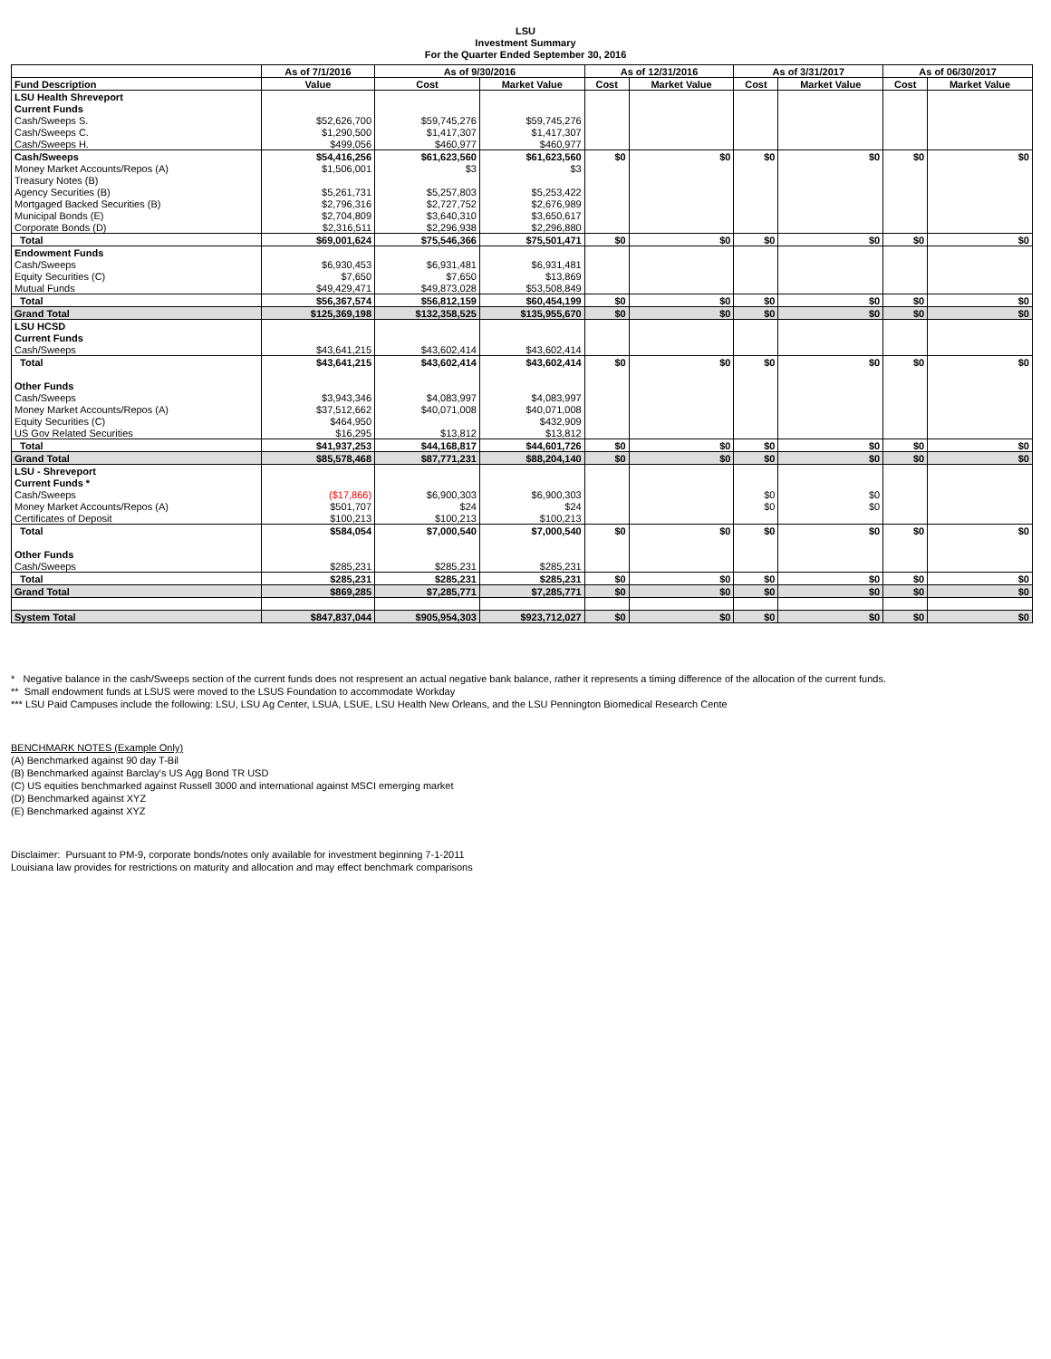LSU
Investment Summary
For the Quarter Ended September 30, 2016
| | As of 7/1/2016 | As of 9/30/2016 | | As of 12/31/2016 | | As of 3/31/2017 | | As of 06/30/2017 | |
| --- | --- | --- | --- | --- | --- | --- | --- | --- | --- |
| Fund Description | Value | Cost | Market Value | Cost | Market Value | Cost | Market Value | Cost | Market Value |
| LSU Health Shreveport | | | | | | | | | |
| Current Funds | | | | | | | | | |
| Cash/Sweeps S. | $52,626,700 | $59,745,276 | $59,745,276 | | | | | | |
| Cash/Sweeps C. | $1,290,500 | $1,417,307 | $1,417,307 | | | | | | |
| Cash/Sweeps H. | $499,056 | $460,977 | $460,977 | | | | | | |
| Cash/Sweeps | $54,416,256 | $61,623,560 | $61,623,560 | $0 | $0 | $0 | $0 | $0 | $0 |
| Money Market Accounts/Repos (A) | $1,506,001 | $3 | $3 | | | | | | |
| Treasury Notes (B) | | | | | | | | | |
| Agency Securities (B) | $5,261,731 | $5,257,803 | $5,253,422 | | | | | | |
| Mortgaged Backed Securities (B) | $2,796,316 | $2,727,752 | $2,676,989 | | | | | | |
| Municipal Bonds (E) | $2,704,809 | $3,640,310 | $3,650,617 | | | | | | |
| Corporate Bonds (D) | $2,316,511 | $2,296,938 | $2,296,880 | | | | | | |
| Total | $69,001,624 | $75,546,366 | $75,501,471 | $0 | $0 | $0 | $0 | $0 | $0 |
| Endowment Funds | | | | | | | | | |
| Cash/Sweeps | $6,930,453 | $6,931,481 | $6,931,481 | | | | | | |
| Equity Securities (C) | $7,650 | $7,650 | $13,869 | | | | | | |
| Mutual Funds | $49,429,471 | $49,873,028 | $53,508,849 | | | | | | |
| Total | $56,367,574 | $56,812,159 | $60,454,199 | $0 | $0 | $0 | $0 | $0 | $0 |
| Grand Total | $125,369,198 | $132,358,525 | $135,955,670 | $0 | $0 | $0 | $0 | $0 | $0 |
| LSU HCSD | | | | | | | | | |
| Current Funds | | | | | | | | | |
| Cash/Sweeps | $43,641,215 | $43,602,414 | $43,602,414 | | | | | | |
| Total | $43,641,215 | $43,602,414 | $43,602,414 | $0 | $0 | $0 | $0 | $0 | $0 |
| Other Funds | | | | | | | | | |
| Cash/Sweeps | $3,943,346 | $4,083,997 | $4,083,997 | | | | | | |
| Money Market Accounts/Repos (A) | $37,512,662 | $40,071,008 | $40,071,008 | | | | | | |
| Equity Securities (C) | $464,950 | | $432,909 | | | | | | |
| US Gov Related Securities | $16,295 | $13,812 | $13,812 | | | | | | |
| Total | $41,937,253 | $44,168,817 | $44,601,726 | $0 | $0 | $0 | $0 | $0 | $0 |
| Grand Total | $85,578,468 | $87,771,231 | $88,204,140 | $0 | $0 | $0 | $0 | $0 | $0 |
| LSU - Shreveport | | | | | | | | | |
| Current Funds * | | | | | | | | | |
| Cash/Sweeps | ($17,866) | $6,900,303 | $6,900,303 | | | $0 | $0 | | |
| Money Market Accounts/Repos (A) | $501,707 | $24 | $24 | | | $0 | $0 | | |
| Certificates of Deposit | $100,213 | $100,213 | $100,213 | | | | | | |
| Total | $584,054 | $7,000,540 | $7,000,540 | $0 | $0 | $0 | $0 | $0 | $0 |
| Other Funds | | | | | | | | | |
| Cash/Sweeps | $285,231 | $285,231 | $285,231 | | | | | | |
| Total | $285,231 | $285,231 | $285,231 | $0 | $0 | $0 | $0 | $0 | $0 |
| Grand Total | $869,285 | $7,285,771 | $7,285,771 | $0 | $0 | $0 | $0 | $0 | $0 |
| System Total | $847,837,044 | $905,954,303 | $923,712,027 | $0 | $0 | $0 | $0 | $0 | $0 |
* Negative balance in the cash/Sweeps section of the current funds does not respresent an actual negative bank balance, rather it represents a timing difference of the allocation of the current funds.
** Small endowment funds at LSUS were moved to the LSUS Foundation to accommodate Workday
*** LSU Paid Campuses include the following: LSU, LSU Ag Center, LSUA, LSUE, LSU Health New Orleans, and the LSU Pennington Biomedical Research Cente
BENCHMARK NOTES (Example Only)
(A) Benchmarked against 90 day T-Bil
(B) Benchmarked against Barclay's US Agg Bond TR USD
(C) US equities benchmarked against Russell 3000 and international against MSCI emerging market
(D) Benchmarked against XYZ
(E) Benchmarked against XYZ
Disclaimer: Pursuant to PM-9, corporate bonds/notes only available for investment beginning 7-1-2011
Louisiana law provides for restrictions on maturity and allocation and may effect benchmark comparisons